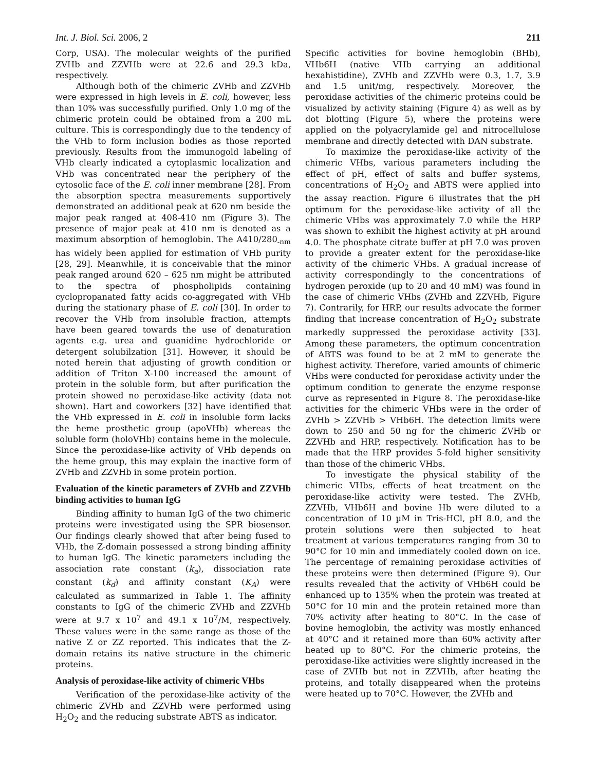Int. J. Biol. Sci. 2006, 2 211
Corp, USA). The molecular weights of the purified ZVHb and ZZVHb were at 22.6 and 29.3 kDa, respectively.
Although both of the chimeric ZVHb and ZZVHb were expressed in high levels in E. coli, however, less than 10% was successfully purified. Only 1.0 mg of the chimeric protein could be obtained from a 200 mL culture. This is correspondingly due to the tendency of the VHb to form inclusion bodies as those reported previously. Results from the immunogold labeling of VHb clearly indicated a cytoplasmic localization and VHb was concentrated near the periphery of the cytosolic face of the E. coli inner membrane [28]. From the absorption spectra measurements supportively demonstrated an additional peak at 620 nm beside the major peak ranged at 408-410 nm (Figure 3). The presence of major peak at 410 nm is denoted as a maximum absorption of hemoglobin. The A410/280<sub>-nm</sub> has widely been applied for estimation of VHb purity [28, 29]. Meanwhile, it is conceivable that the minor peak ranged around 620 – 625 nm might be attributed to the spectra of phospholipids containing cyclopropanated fatty acids co-aggregated with VHb during the stationary phase of E. coli [30]. In order to recover the VHb from insoluble fraction, attempts have been geared towards the use of denaturation agents e.g. urea and guanidine hydrochloride or detergent solubilzation [31]. However, it should be noted herein that adjusting of growth condition or addition of Triton X-100 increased the amount of protein in the soluble form, but after purification the protein showed no peroxidase-like activity (data not shown). Hart and coworkers [32] have identified that the VHb expressed in E. coli in insoluble form lacks the heme prosthetic group (apoVHb) whereas the soluble form (holoVHb) contains heme in the molecule. Since the peroxidase-like activity of VHb depends on the heme group, this may explain the inactive form of ZVHb and ZZVHb in some protein portion.
Evaluation of the kinetic parameters of ZVHb and ZZVHb binding activities to human IgG
Binding affinity to human IgG of the two chimeric proteins were investigated using the SPR biosensor. Our findings clearly showed that after being fused to VHb, the Z-domain possessed a strong binding affinity to human IgG. The kinetic parameters including the association rate constant (k<sub>a</sub>), dissociation rate constant (k<sub>d</sub>) and affinity constant (K<sub>A</sub>) were calculated as summarized in Table 1. The affinity constants to IgG of the chimeric ZVHb and ZZVHb were at 9.7 x 10<sup>7</sup> and 49.1 x 10<sup>7</sup>/M, respectively. These values were in the same range as those of the native Z or ZZ reported. This indicates that the Z-domain retains its native structure in the chimeric proteins.
Analysis of peroxidase-like activity of chimeric VHbs
Verification of the peroxidase-like activity of the chimeric ZVHb and ZZVHb were performed using H<sub>2</sub>O<sub>2</sub> and the reducing substrate ABTS as indicator.
Specific activities for bovine hemoglobin (BHb), VHb6H (native VHb carrying an additional hexahistidine), ZVHb and ZZVHb were 0.3, 1.7, 3.9 and 1.5 unit/mg, respectively. Moreover, the peroxidase activities of the chimeric proteins could be visualized by activity staining (Figure 4) as well as by dot blotting (Figure 5), where the proteins were applied on the polyacrylamide gel and nitrocellulose membrane and directly detected with DAN substrate.
To maximize the peroxidase-like activity of the chimeric VHbs, various parameters including the effect of pH, effect of salts and buffer systems, concentrations of H<sub>2</sub>O<sub>2</sub> and ABTS were applied into the assay reaction. Figure 6 illustrates that the pH optimum for the peroxidase-like activity of all the chimeric VHbs was approximately 7.0 while the HRP was shown to exhibit the highest activity at pH around 4.0. The phosphate citrate buffer at pH 7.0 was proven to provide a greater extent for the peroxidase-like activity of the chimeric VHbs. A gradual increase of activity correspondingly to the concentrations of hydrogen peroxide (up to 20 and 40 mM) was found in the case of chimeric VHbs (ZVHb and ZZVHb, Figure 7). Contrarily, for HRP, our results advocate the former finding that increase concentration of H<sub>2</sub>O<sub>2</sub> substrate markedly suppressed the peroxidase activity [33]. Among these parameters, the optimum concentration of ABTS was found to be at 2 mM to generate the highest activity. Therefore, varied amounts of chimeric VHbs were conducted for peroxidase activity under the optimum condition to generate the enzyme response curve as represented in Figure 8. The peroxidase-like activities for the chimeric VHbs were in the order of ZVHb > ZZVHb > VHb6H. The detection limits were down to 250 and 50 ng for the chimeric ZVHb or ZZVHb and HRP, respectively. Notification has to be made that the HRP provides 5-fold higher sensitivity than those of the chimeric VHbs.
To investigate the physical stability of the chimeric VHbs, effects of heat treatment on the peroxidase-like activity were tested. The ZVHb, ZZVHb, VHb6H and bovine Hb were diluted to a concentration of 10 µM in Tris-HCl, pH 8.0, and the protein solutions were then subjected to heat treatment at various temperatures ranging from 30 to 90°C for 10 min and immediately cooled down on ice. The percentage of remaining peroxidase activities of these proteins were then determined (Figure 9). Our results revealed that the activity of VHb6H could be enhanced up to 135% when the protein was treated at 50°C for 10 min and the protein retained more than 70% activity after heating to 80°C. In the case of bovine hemoglobin, the activity was mostly enhanced at 40°C and it retained more than 60% activity after heated up to 80°C. For the chimeric proteins, the peroxidase-like activities were slightly increased in the case of ZVHb but not in ZZVHb, after heating the proteins, and totally disappeared when the proteins were heated up to 70°C. However, the ZVHb and